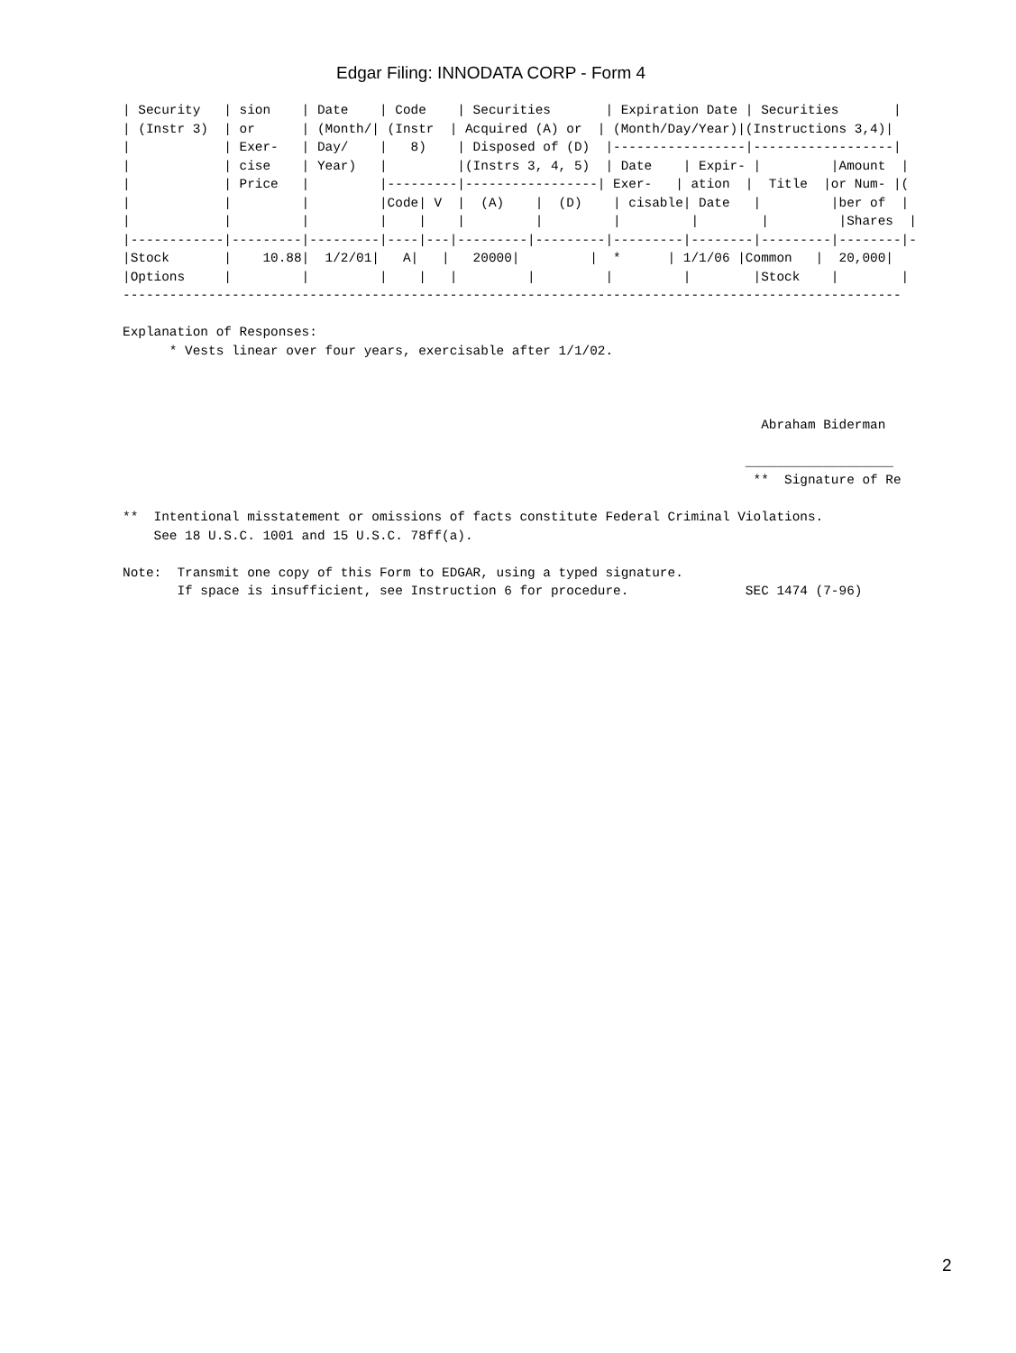Edgar Filing: INNODATA CORP - Form 4
| Security   | sion    | Date    | Code    | Securities       | Expiration Date | Securities       |
| (Instr 3)  | or      | (Month/| (Instr  | Acquired (A) or  | (Month/Day/Year)|(Instructions 3,4)|
|            | Exer-   | Day/    |   8)    | Disposed of (D)  |-----------------|------------------|
|            | cise    | Year)   |         |(Instrs 3, 4, 5)  | Date    | Expir- |         |Amount  |
|            | Price   |         |---------|-----------------| Exer-   | ation  |  Title  |or Num- |(
|            |         |         |Code| V  |  (A)    |  (D)    | cisable| Date   |         |ber of  |
|            |         |         |    |    |         |         |         |        |         |Shares  |
|------------|---------|---------|----|---|---------|---------|---------|--------|---------|--------|-
|Stock       |    10.88|  1/2/01|   A|   |   20000|         |  *      | 1/1/06 |Common   |  20,000|
|Options     |         |         |    |   |         |         |         |        |Stock    |        |
----------------------------------------------------------------------------------------------------

Explanation of Responses:
      * Vests linear over four years, exercisable after 1/1/02.



                                                                                  Abraham Biderman

                                                                                ___________________
                                                                                 **  Signature of Re

**  Intentional misstatement or omissions of facts constitute Federal Criminal Violations.
    See 18 U.S.C. 1001 and 15 U.S.C. 78ff(a).

Note:  Transmit one copy of this Form to EDGAR, using a typed signature.
       If space is insufficient, see Instruction 6 for procedure.               SEC 1474 (7-96)
2